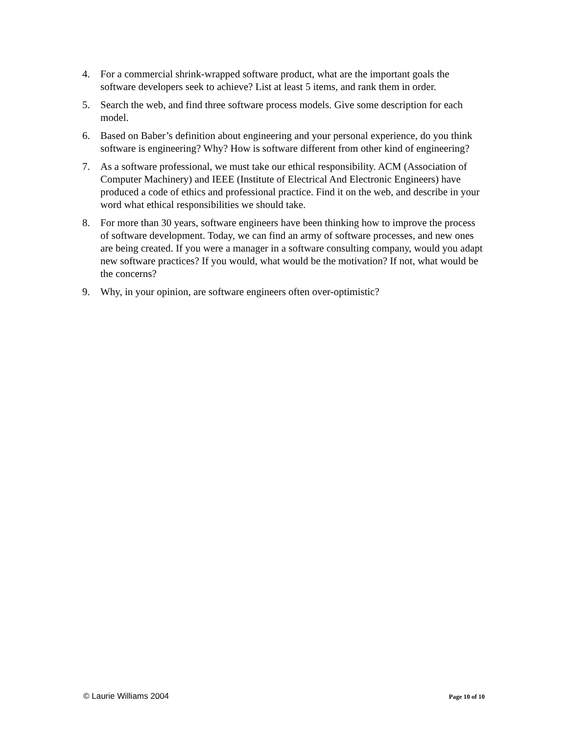4. For a commercial shrink-wrapped software product, what are the important goals the software developers seek to achieve? List at least 5 items, and rank them in order.
5. Search the web, and find three software process models. Give some description for each model.
6. Based on Baber’s definition about engineering and your personal experience, do you think software is engineering? Why? How is software different from other kind of engineering?
7. As a software professional, we must take our ethical responsibility. ACM (Association of Computer Machinery) and IEEE (Institute of Electrical And Electronic Engineers) have produced a code of ethics and professional practice. Find it on the web, and describe in your word what ethical responsibilities we should take.
8. For more than 30 years, software engineers have been thinking how to improve the process of software development. Today, we can find an army of software processes, and new ones are being created. If you were a manager in a software consulting company, would you adapt new software practices? If you would, what would be the motivation? If not, what would be the concerns?
9. Why, in your opinion, are software engineers often over-optimistic?
© Laurie Williams 2004 Page 10 of 10